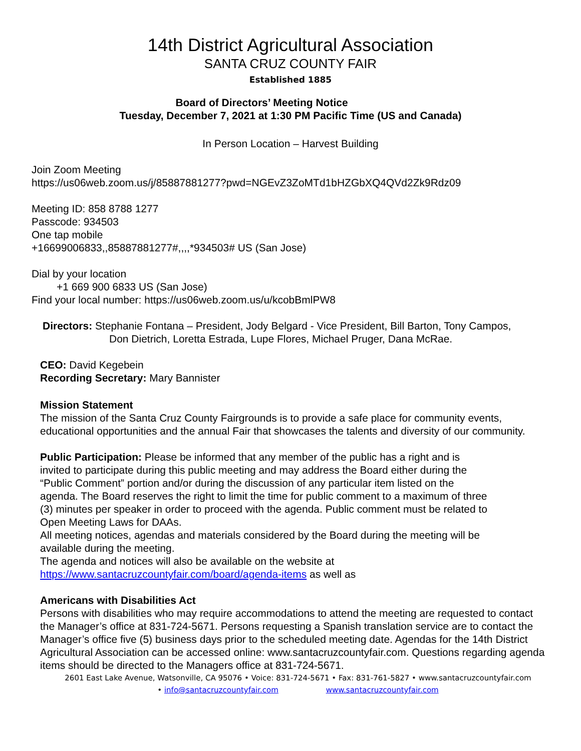14th District Agricultural Association
SANTA CRUZ COUNTY FAIR
Established 1885
Board of Directors’ Meeting Notice
Tuesday, December 7, 2021 at 1:30 PM Pacific Time (US and Canada)
In Person Location – Harvest Building
Join Zoom Meeting
https://us06web.zoom.us/j/85887881277?pwd=NGEvZ3ZoMTd1bHZGbXQ4QVd2Zk9Rdz09
Meeting ID: 858 8788 1277
Passcode: 934503
One tap mobile
+16699006833,,85887881277#,,,,*934503# US (San Jose)
Dial by your location
+1 669 900 6833 US (San Jose)
Find your local number: https://us06web.zoom.us/u/kcobBmlPW8
Directors: Stephanie Fontana – President, Jody Belgard - Vice President, Bill Barton, Tony Campos,
Don Dietrich, Loretta Estrada, Lupe Flores, Michael Pruger, Dana McRae.
CEO: David Kegebein
Recording Secretary: Mary Bannister
Mission Statement
The mission of the Santa Cruz County Fairgrounds is to provide a safe place for community events, educational opportunities and the annual Fair that showcases the talents and diversity of our community.
Public Participation: Please be informed that any member of the public has a right and is invited to participate during this public meeting and may address the Board either during the “Public Comment” portion and/or during the discussion of any particular item listed on the agenda. The Board reserves the right to limit the time for public comment to a maximum of three (3) minutes per speaker in order to proceed with the agenda. Public comment must be related to Open Meeting Laws for DAAs.
All meeting notices, agendas and materials considered by the Board during the meeting will be available during the meeting.
The agenda and notices will also be available on the website at
https://www.santacruzcountyfair.com/board/agenda-items as well as
Americans with Disabilities Act
Persons with disabilities who may require accommodations to attend the meeting are requested to contact the Manager’s office at 831-724-5671. Persons requesting a Spanish translation service are to contact the Manager’s office five (5) business days prior to the scheduled meeting date. Agendas for the 14th District Agricultural Association can be accessed online: www.santacruzcountyfair.com. Questions regarding agenda items should be directed to the Managers office at 831-724-5671.
2601 East Lake Avenue, Watsonville, CA 95076 • Voice: 831-724-5671 • Fax: 831-761-5827 • www.santacruzcountyfair.com
• info@santacruzcountyfair.com www.santacruzcountyfair.com